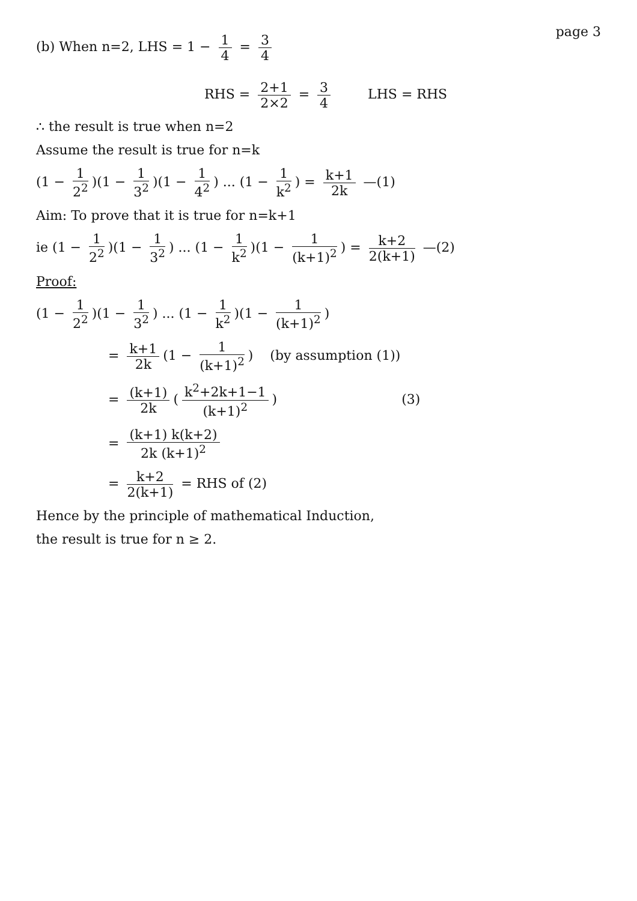(b) When n=2, LHS = 1 − 1 4 = 3 4
page 3
RHS = 2+1 2×2 = 3 4 LHS = RHS
∴ the result is true when n=2
Assume the result is true for n=k
(1 − 1 2<sup>2</sup>)(1 − 1 3<sup>2</sup>)(1 − 1 4<sup>2</sup>) ... (1 − 1 k<sup>2</sup>) = k+1 2k —(1)
Aim: To prove that it is true for n=k+1
ie (1 − 1 2<sup>2</sup>)(1 − 1 3<sup>2</sup>) ... (1 − 1 k<sup>2</sup>)(1 − 1 (k+1)<sup>2</sup>) = k+2 2(k+1) —(2)
Proof:
(1 − 1 2<sup>2</sup>)(1 − 1 3<sup>2</sup>) ... (1 − 1 k<sup>2</sup>)(1 − 1 (k+1)<sup>2</sup>)
= k+1 2k (1 − 1 (k+1)<sup>2</sup>) (by assumption (1))
= (k+1) 2k (k<sup>2</sup>+2k+1−1 (k+1)<sup>2</sup>) (3)
= (k+1) k(k+2) 2k (k+1)<sup>2</sup>
= k+2 2(k+1) = RHS of (2)
Hence by the principle of mathematical Induction,
the result is true for n ≥ 2.